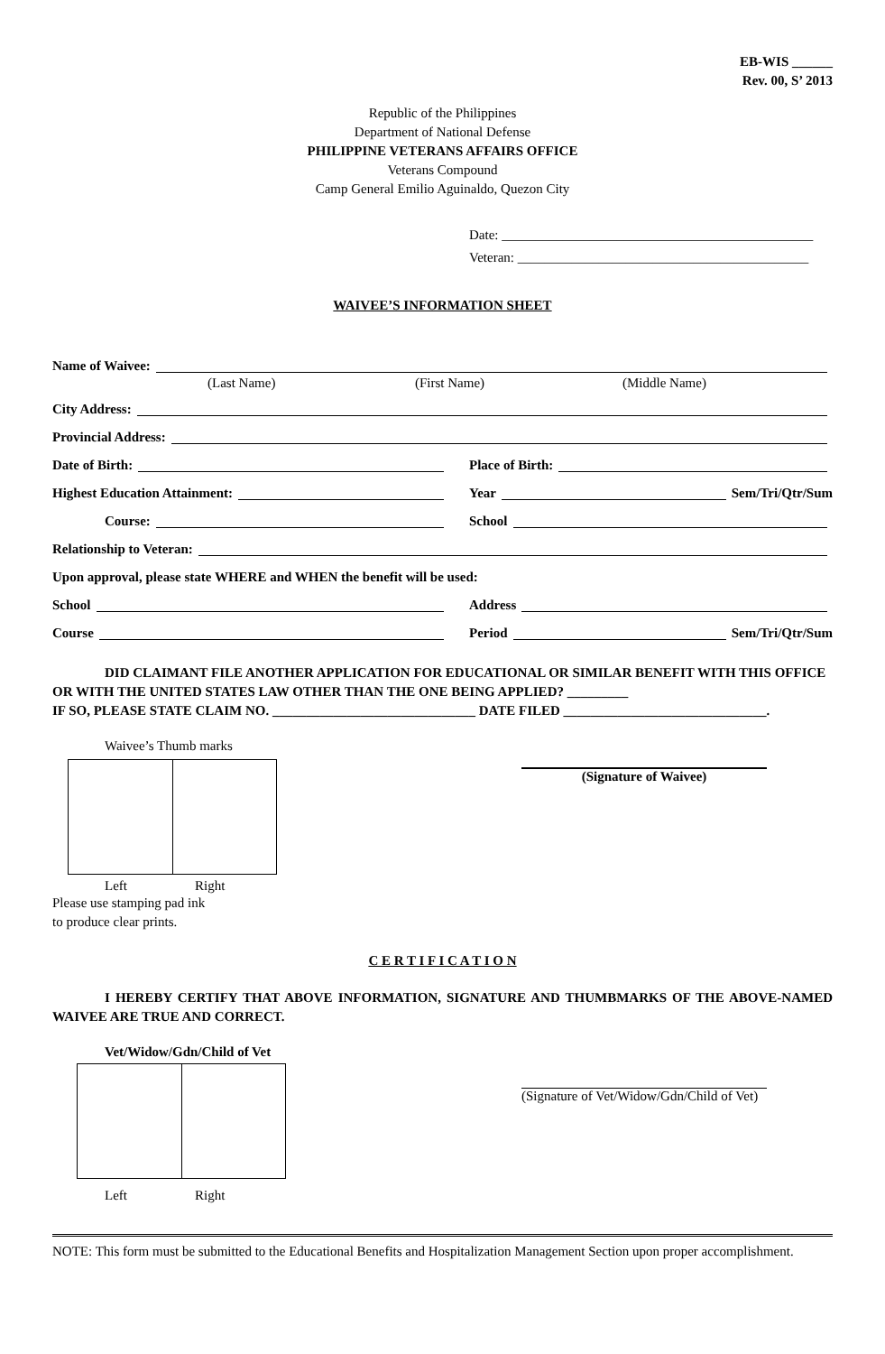EB-WIS ______
Rev. 00, S’ 2013
Republic of the Philippines
Department of National Defense
PHILIPPINE VETERANS AFFAIRS OFFICE
Veterans Compound
Camp General Emilio Aguinaldo, Quezon City
Date: ______________________________________________
Veteran: ___________________________________________
WAIVEE’S INFORMATION SHEET
Name of Waivee:
(Last Name) (First Name) (Middle Name)
City Address:
Provincial Address:
Date of Birth: Place of Birth:
Highest Education Attainment: Year Sem/Tri/Qtr/Sum
Course: School
Relationship to Veteran:
Upon approval, please state WHERE and WHEN the benefit will be used:
School Address
Course Period Sem/Tri/Qtr/Sum
DID CLAIMANT FILE ANOTHER APPLICATION FOR EDUCATIONAL OR SIMILAR BENEFIT WITH THIS OFFICE OR WITH THE UNITED STATES LAW OTHER THAN THE ONE BEING APPLIED? _________
IF SO, PLEASE STATE CLAIM NO. ______________________________ DATE FILED ______________________________.
Waivee’s Thumb marks
Left Right
Please use stamping pad ink
to produce clear prints.
(Signature of Waivee)
C E R T I F I C A T I O N
I HEREBY CERTIFY THAT ABOVE INFORMATION, SIGNATURE AND THUMBMARKS OF THE ABOVE-NAMED WAIVEE ARE TRUE AND CORRECT.
Vet/Widow/Gdn/Child of Vet
Left Right
(Signature of Vet/Widow/Gdn/Child of Vet)
NOTE: This form must be submitted to the Educational Benefits and Hospitalization Management Section upon proper accomplishment.